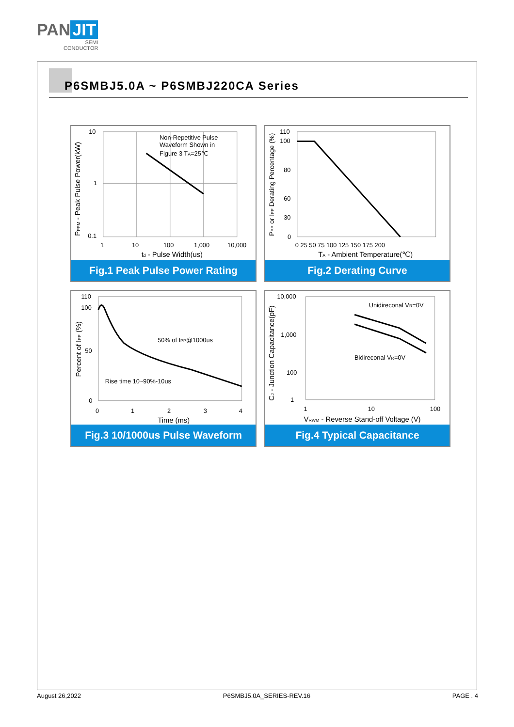PAN JIT
SEMI
CONDUCTOR
P6SMBJ5.0A ~ P6SMBJ220CA Series
Non-Repetitive Pulse
Waveform Shown in
Figure 3 TA=25℃
10
1
0.1
1
10
100
1,000
10,000
td - Pulse Width(us)
PPPM - Peak Pulse Power(kW)
Fig.1 Peak Pulse Power Rating
110
100
80
60
30
0
0 25 50 75 100 125 150 175 200
TA - Ambient Temperature(℃)
PPP or IPP Derating Percentage (%)
Fig.2 Derating Curve
50% of IPP@1000us
Rise time 10~90%-10us
110
100
50
0
0
1
2
3
4
Time (ms)
Percent of IPP (%)
Fig.3 10/1000us Pulse Waveform
Unidireconal VR=0V
Bidireconal VR=0V
10,000
1,000
100
1
1
10
100
VRWM - Reverse Stand-off Voltage (V)
CJ - Junction Capacitance(pF)
Fig.4 Typical Capacitance
August 26,2022 P6SMBJ5.0A_SERIES-REV.16 PAGE . 4